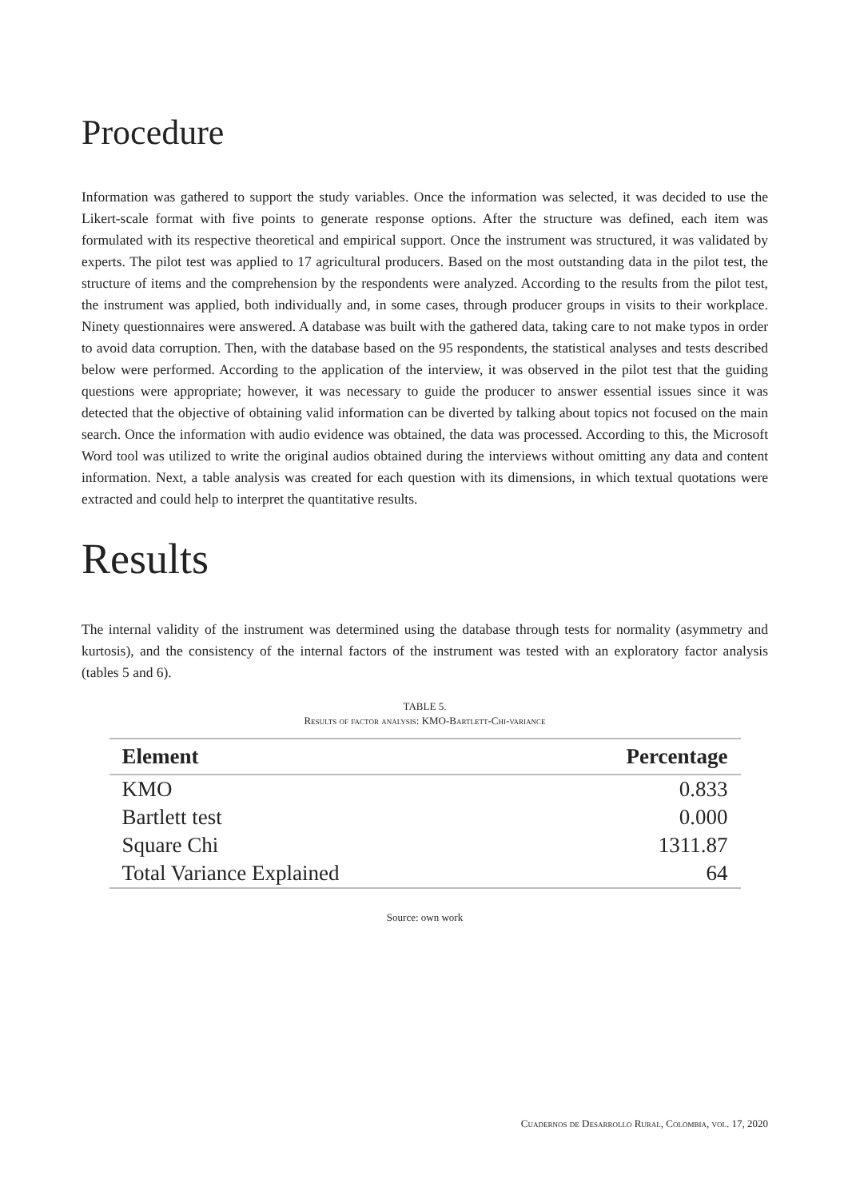Procedure
Information was gathered to support the study variables. Once the information was selected, it was decided to use the Likert-scale format with five points to generate response options. After the structure was defined, each item was formulated with its respective theoretical and empirical support. Once the instrument was structured, it was validated by experts. The pilot test was applied to 17 agricultural producers. Based on the most outstanding data in the pilot test, the structure of items and the comprehension by the respondents were analyzed. According to the results from the pilot test, the instrument was applied, both individually and, in some cases, through producer groups in visits to their workplace. Ninety questionnaires were answered. A database was built with the gathered data, taking care to not make typos in order to avoid data corruption. Then, with the database based on the 95 respondents, the statistical analyses and tests described below were performed. According to the application of the interview, it was observed in the pilot test that the guiding questions were appropriate; however, it was necessary to guide the producer to answer essential issues since it was detected that the objective of obtaining valid information can be diverted by talking about topics not focused on the main search. Once the information with audio evidence was obtained, the data was processed. According to this, the Microsoft Word tool was utilized to write the original audios obtained during the interviews without omitting any data and content information. Next, a table analysis was created for each question with its dimensions, in which textual quotations were extracted and could help to interpret the quantitative results.
Results
The internal validity of the instrument was determined using the database through tests for normality (asymmetry and kurtosis), and the consistency of the internal factors of the instrument was tested with an exploratory factor analysis (tables 5 and 6).
TABLE 5.
Results of factor analysis: KMO-Bartlett-Chi-variance
| Element | Percentage |
| --- | --- |
| KMO | 0.833 |
| Bartlett test | 0.000 |
| Square Chi | 1311.87 |
| Total Variance Explained | 64 |
Source: own work
Cuadernos de Desarrollo Rural, Colombia, vol. 17, 2020